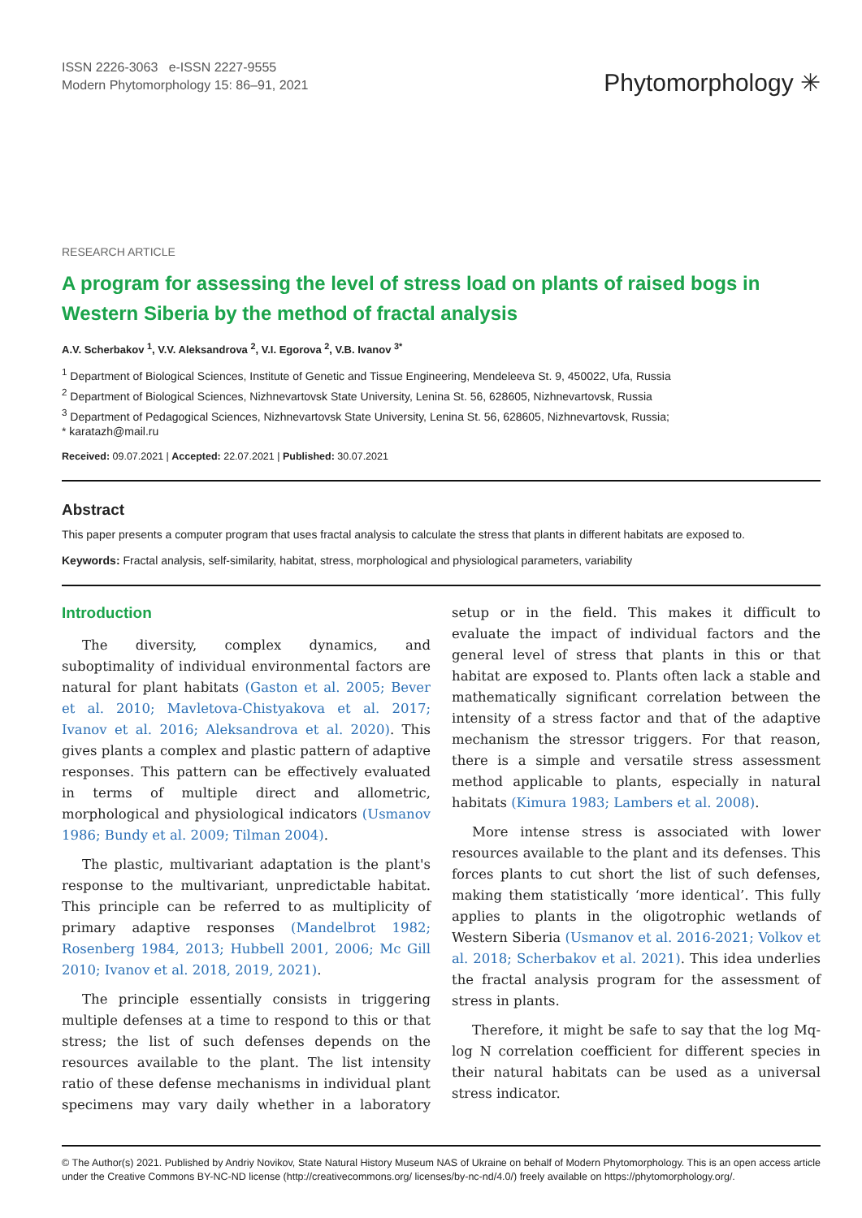ISSN 2226-3063 e-ISSN 2227-9555
Modern Phytomorphology 15: 86–91, 2021
Phytomorphology ✳
RESEARCH ARTICLE
A program for assessing the level of stress load on plants of raised bogs in Western Siberia by the method of fractal analysis
A.V. Scherbakov <sup>1</sup>, V.V. Aleksandrova <sup>2</sup>, V.I. Egorova <sup>2</sup>, V.B. Ivanov <sup>3*</sup>
<sup>1</sup> Department of Biological Sciences, Institute of Genetic and Tissue Engineering, Mendeleeva St. 9, 450022, Ufa, Russia
<sup>2</sup> Department of Biological Sciences, Nizhnevartovsk State University, Lenina St. 56, 628605, Nizhnevartovsk, Russia
<sup>3</sup> Department of Pedagogical Sciences, Nizhnevartovsk State University, Lenina St. 56, 628605, Nizhnevartovsk, Russia;
* karatazh@mail.ru
Received: 09.07.2021 | Accepted: 22.07.2021 | Published: 30.07.2021
Abstract
This paper presents a computer program that uses fractal analysis to calculate the stress that plants in different habitats are exposed to.
Keywords: Fractal analysis, self-similarity, habitat, stress, morphological and physiological parameters, variability
Introduction
The diversity, complex dynamics, and suboptimality of individual environmental factors are natural for plant habitats (Gaston et al. 2005; Bever et al. 2010; Mavletova-Chistyakova et al. 2017; Ivanov et al. 2016; Aleksandrova et al. 2020). This gives plants a complex and plastic pattern of adaptive responses. This pattern can be effectively evaluated in terms of multiple direct and allometric, morphological and physiological indicators (Usmanov 1986; Bundy et al. 2009; Tilman 2004).
The plastic, multivariant adaptation is the plant's response to the multivariant, unpredictable habitat. This principle can be referred to as multiplicity of primary adaptive responses (Mandelbrot 1982; Rosenberg 1984, 2013; Hubbell 2001, 2006; Mc Gill 2010; Ivanov et al. 2018, 2019, 2021).
The principle essentially consists in triggering multiple defenses at a time to respond to this or that stress; the list of such defenses depends on the resources available to the plant. The list intensity ratio of these defense mechanisms in individual plant specimens may vary daily whether in a laboratory setup or in the field. This makes it difficult to evaluate the impact of individual factors and the general level of stress that plants in this or that habitat are exposed to. Plants often lack a stable and mathematically significant correlation between the intensity of a stress factor and that of the adaptive mechanism the stressor triggers. For that reason, there is a simple and versatile stress assessment method applicable to plants, especially in natural habitats (Kimura 1983; Lambers et al. 2008).
More intense stress is associated with lower resources available to the plant and its defenses. This forces plants to cut short the list of such defenses, making them statistically ‘more identical’. This fully applies to plants in the oligotrophic wetlands of Western Siberia (Usmanov et al. 2016-2021; Volkov et al. 2018; Scherbakov et al. 2021). This idea underlies the fractal analysis program for the assessment of stress in plants.
Therefore, it might be safe to say that the log Mq-log N correlation coefficient for different species in their natural habitats can be used as a universal stress indicator.
© The Author(s) 2021. Published by Andriy Novikov, State Natural History Museum NAS of Ukraine on behalf of Modern Phytomorphology. This is an open access article under the Creative Commons BY-NC-ND license (http://creativecommons.org/ licenses/by-nc-nd/4.0/) freely available on https://phytomorphology.org/.